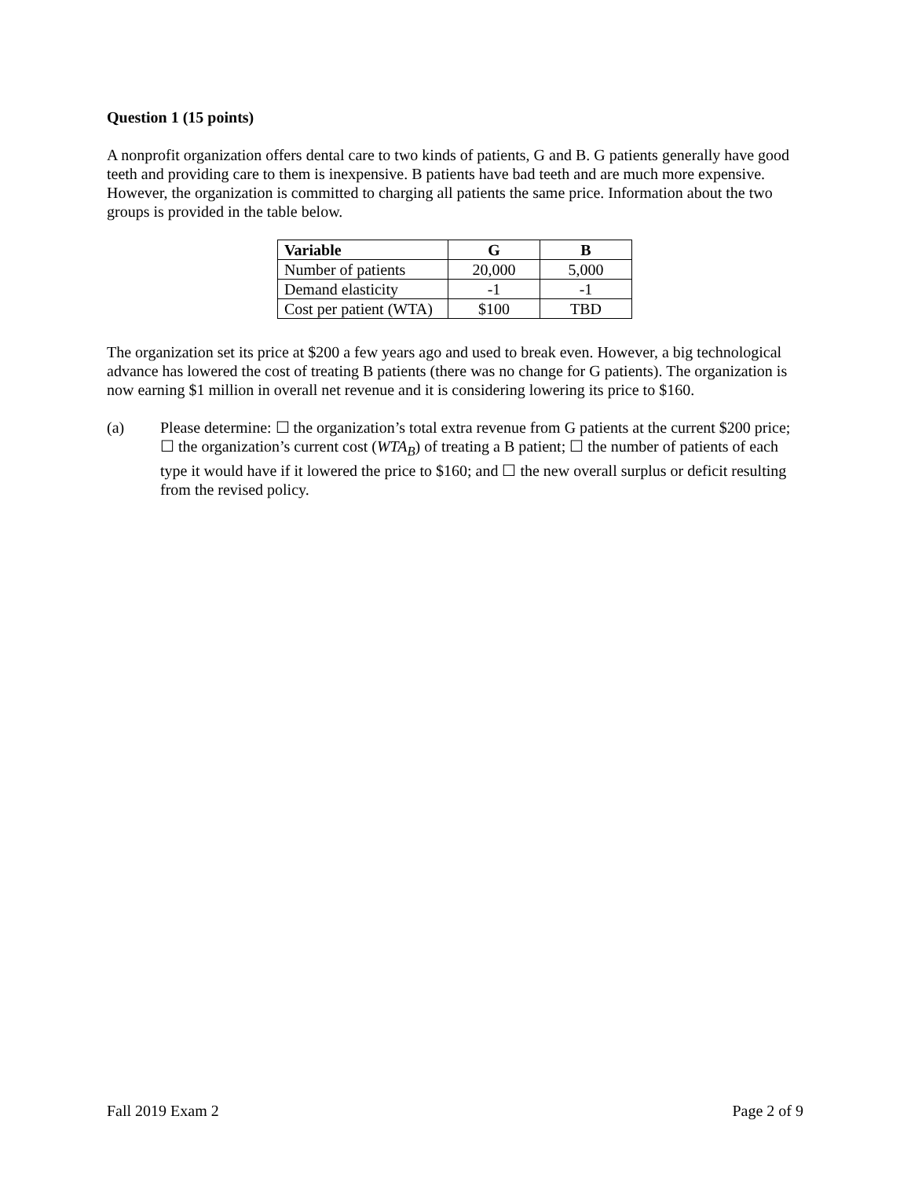Question 1 (15 points)
A nonprofit organization offers dental care to two kinds of patients, G and B. G patients generally have good teeth and providing care to them is inexpensive. B patients have bad teeth and are much more expensive. However, the organization is committed to charging all patients the same price. Information about the two groups is provided in the table below.
| Variable | G | B |
| --- | --- | --- |
| Number of patients | 20,000 | 5,000 |
| Demand elasticity | -1 | -1 |
| Cost per patient (WTA) | $100 | TBD |
The organization set its price at $200 a few years ago and used to break even. However, a big technological advance has lowered the cost of treating B patients (there was no change for G patients). The organization is now earning $1 million in overall net revenue and it is considering lowering its price to $160.
(a) Please determine: ☐ the organization’s total extra revenue from G patients at the current $200 price; ☐ the organization’s current cost (WTA<sub>B</sub>) of treating a B patient; ☐ the number of patients of each type it would have if it lowered the price to $160; and ☐ the new overall surplus or deficit resulting from the revised policy.
Fall 2019 Exam 2 Page 2 of 9